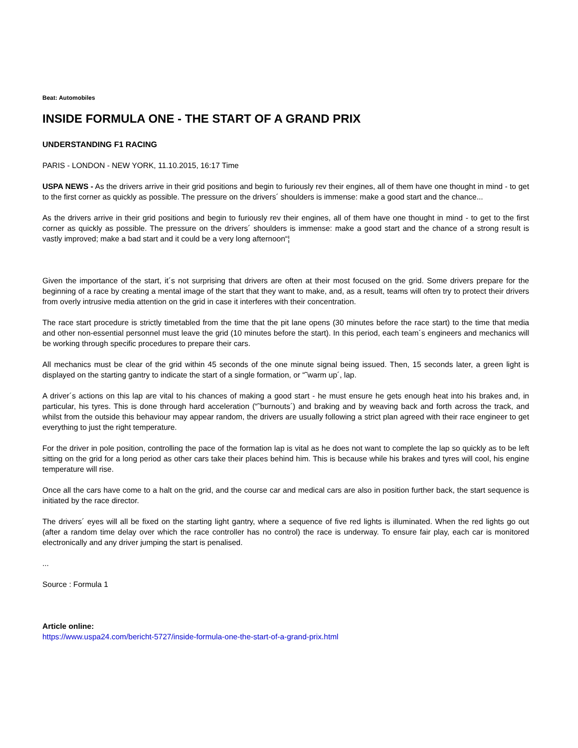Beat: Automobiles
INSIDE FORMULA ONE - THE START OF A GRAND PRIX
UNDERSTANDING F1 RACING
PARIS - LONDON - NEW YORK, 11.10.2015, 16:17 Time
USPA NEWS - As the drivers arrive in their grid positions and begin to furiously rev their engines, all of them have one thought in mind - to get to the first corner as quickly as possible. The pressure on the drivers´ shoulders is immense: make a good start and the chance...
As the drivers arrive in their grid positions and begin to furiously rev their engines, all of them have one thought in mind - to get to the first corner as quickly as possible. The pressure on the drivers´ shoulders is immense: make a good start and the chance of a strong result is vastly improved; make a bad start and it could be a very long afternoon“¦
Given the importance of the start, it´s not surprising that drivers are often at their most focused on the grid. Some drivers prepare for the beginning of a race by creating a mental image of the start that they want to make, and, as a result, teams will often try to protect their drivers from overly intrusive media attention on the grid in case it interferes with their concentration.
The race start procedure is strictly timetabled from the time that the pit lane opens (30 minutes before the race start) to the time that media and other non-essential personnel must leave the grid (10 minutes before the start). In this period, each team´s engineers and mechanics will be working through specific procedures to prepare their cars.
All mechanics must be clear of the grid within 45 seconds of the one minute signal being issued. Then, 15 seconds later, a green light is displayed on the starting gantry to indicate the start of a single formation, or “˜warm up´, lap.
A driver´s actions on this lap are vital to his chances of making a good start - he must ensure he gets enough heat into his brakes and, in particular, his tyres. This is done through hard acceleration (“˜burnouts´) and braking and by weaving back and forth across the track, and whilst from the outside this behaviour may appear random, the drivers are usually following a strict plan agreed with their race engineer to get everything to just the right temperature.
For the driver in pole position, controlling the pace of the formation lap is vital as he does not want to complete the lap so quickly as to be left sitting on the grid for a long period as other cars take their places behind him. This is because while his brakes and tyres will cool, his engine temperature will rise.
Once all the cars have come to a halt on the grid, and the course car and medical cars are also in position further back, the start sequence is initiated by the race director.
The drivers´ eyes will all be fixed on the starting light gantry, where a sequence of five red lights is illuminated. When the red lights go out (after a random time delay over which the race controller has no control) the race is underway. To ensure fair play, each car is monitored electronically and any driver jumping the start is penalised.
...
Source : Formula 1
Article online:
https://www.uspa24.com/bericht-5727/inside-formula-one-the-start-of-a-grand-prix.html